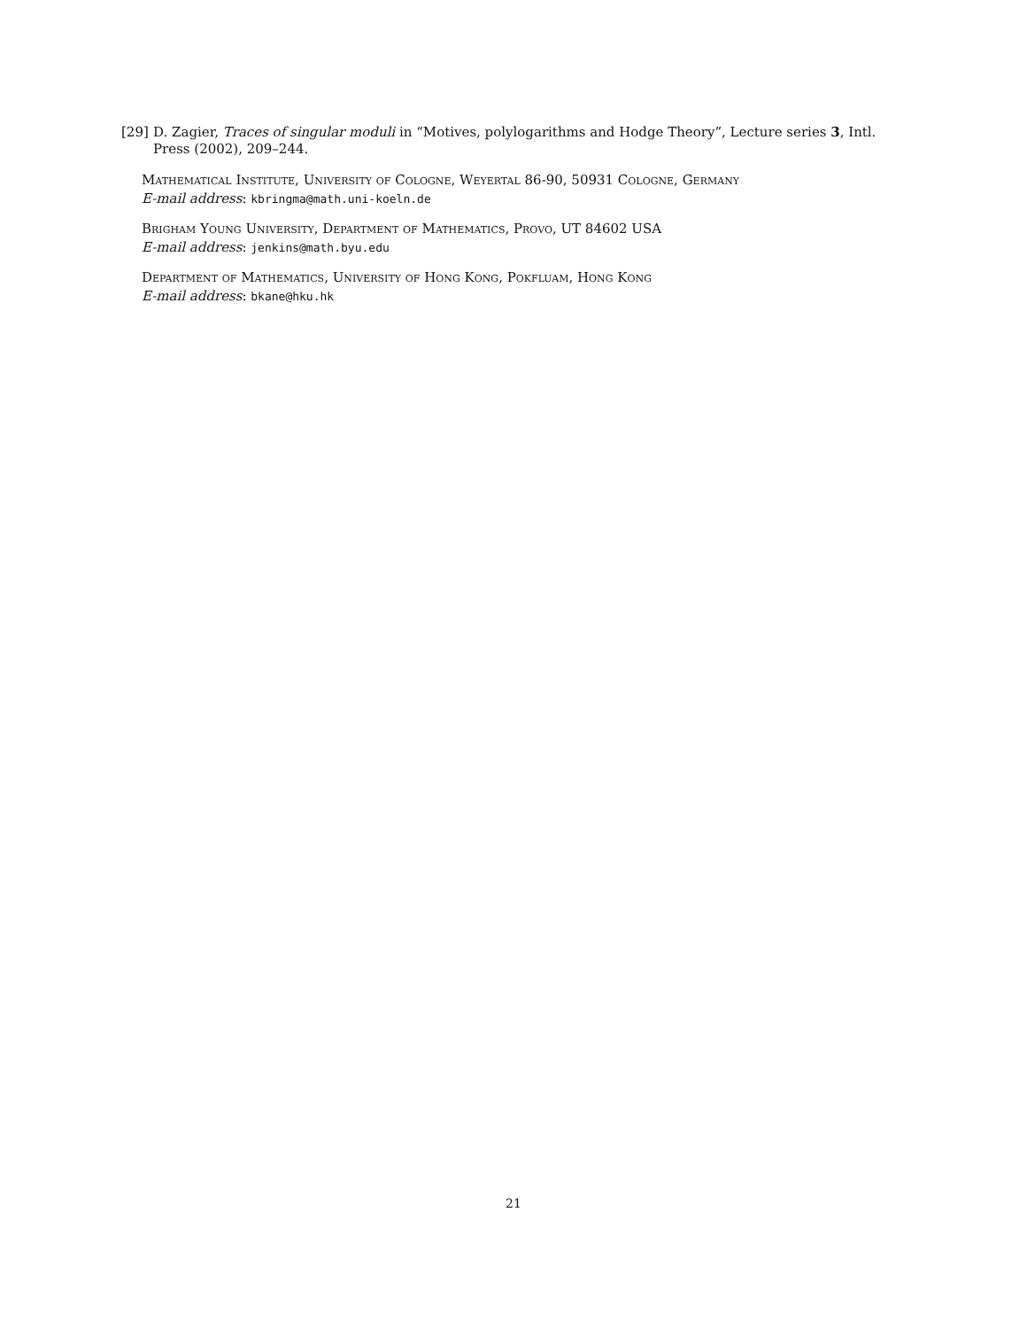[29] D. Zagier, Traces of singular moduli in “Motives, polylogarithms and Hodge Theory”, Lecture series 3, Intl.
Press (2002), 209–244.
Mathematical Institute, University of Cologne, Weyertal 86-90, 50931 Cologne, Germany
E-mail address: kbringma@math.uni-koeln.de
Brigham Young University, Department of Mathematics, Provo, UT 84602 USA
E-mail address: jenkins@math.byu.edu
Department of Mathematics, University of Hong Kong, Pokfluam, Hong Kong
E-mail address: bkane@hku.hk
21